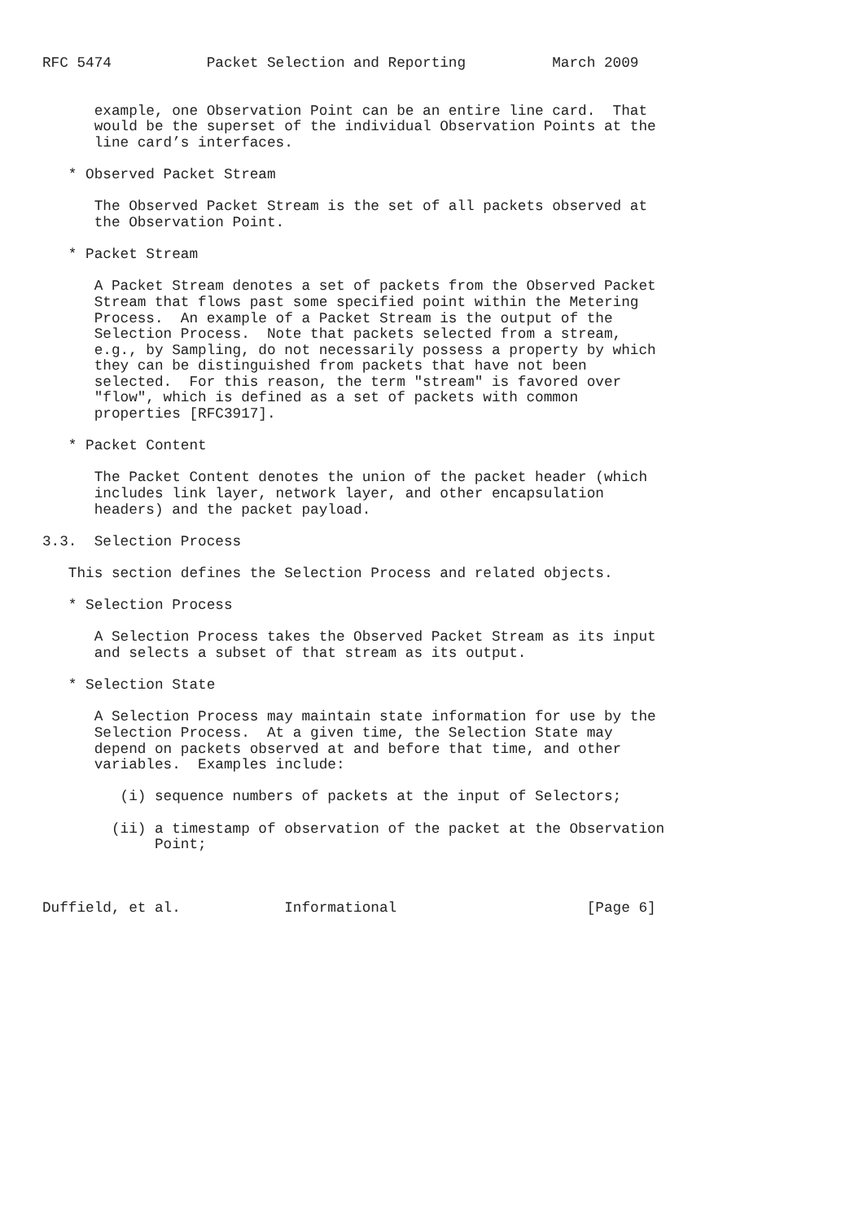RFC 5474           Packet Selection and Reporting          March 2009


      example, one Observation Point can be an entire line card.  That
      would be the superset of the individual Observation Points at the
      line card’s interfaces.

   * Observed Packet Stream

      The Observed Packet Stream is the set of all packets observed at
      the Observation Point.

   * Packet Stream

      A Packet Stream denotes a set of packets from the Observed Packet
      Stream that flows past some specified point within the Metering
      Process.  An example of a Packet Stream is the output of the
      Selection Process.  Note that packets selected from a stream,
      e.g., by Sampling, do not necessarily possess a property by which
      they can be distinguished from packets that have not been
      selected.  For this reason, the term "stream" is favored over
      "flow", which is defined as a set of packets with common
      properties [RFC3917].

   * Packet Content

      The Packet Content denotes the union of the packet header (which
      includes link layer, network layer, and other encapsulation
      headers) and the packet payload.

3.3.  Selection Process

   This section defines the Selection Process and related objects.

   * Selection Process

      A Selection Process takes the Observed Packet Stream as its input
      and selects a subset of that stream as its output.

   * Selection State

      A Selection Process may maintain state information for use by the
      Selection Process.  At a given time, the Selection State may
      depend on packets observed at and before that time, and other
      variables.  Examples include:

         (i) sequence numbers of packets at the input of Selectors;

        (ii) a timestamp of observation of the packet at the Observation
             Point;



Duffield, et al.            Informational                      [Page 6]